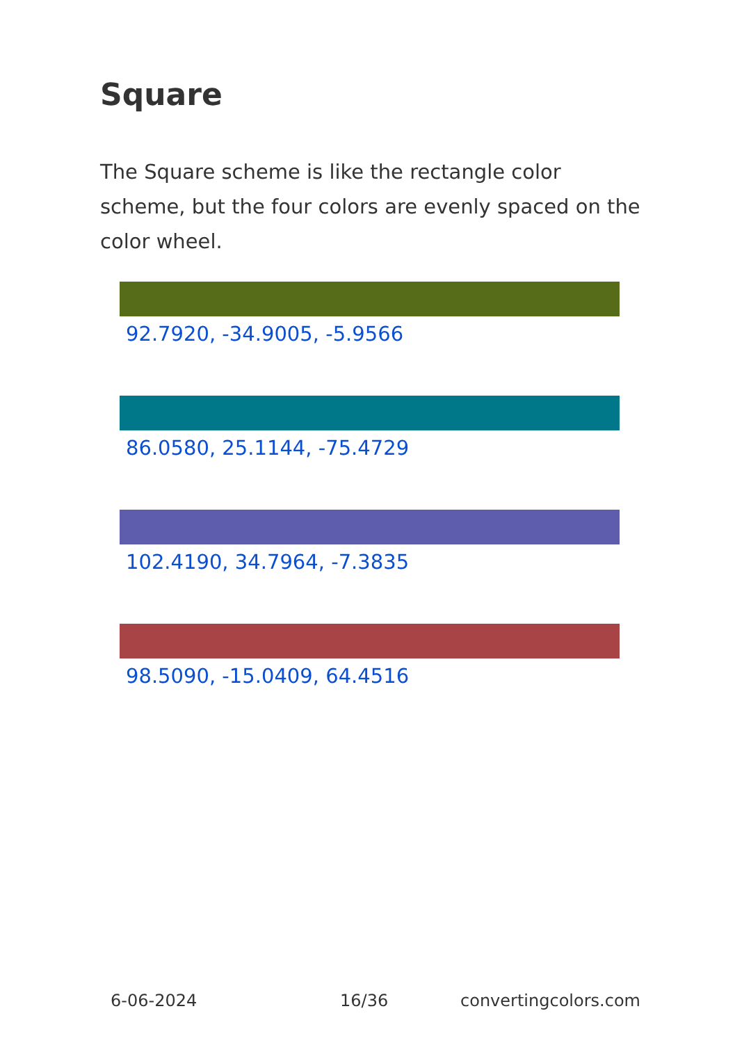Square
The Square scheme is like the rectangle color scheme, but the four colors are evenly spaced on the color wheel.
92.7920, -34.9005, -5.9566
86.0580, 25.1144, -75.4729
102.4190, 34.7964, -7.3835
98.5090, -15.0409, 64.4516
6-06-2024 16/36 convertingcolors.com